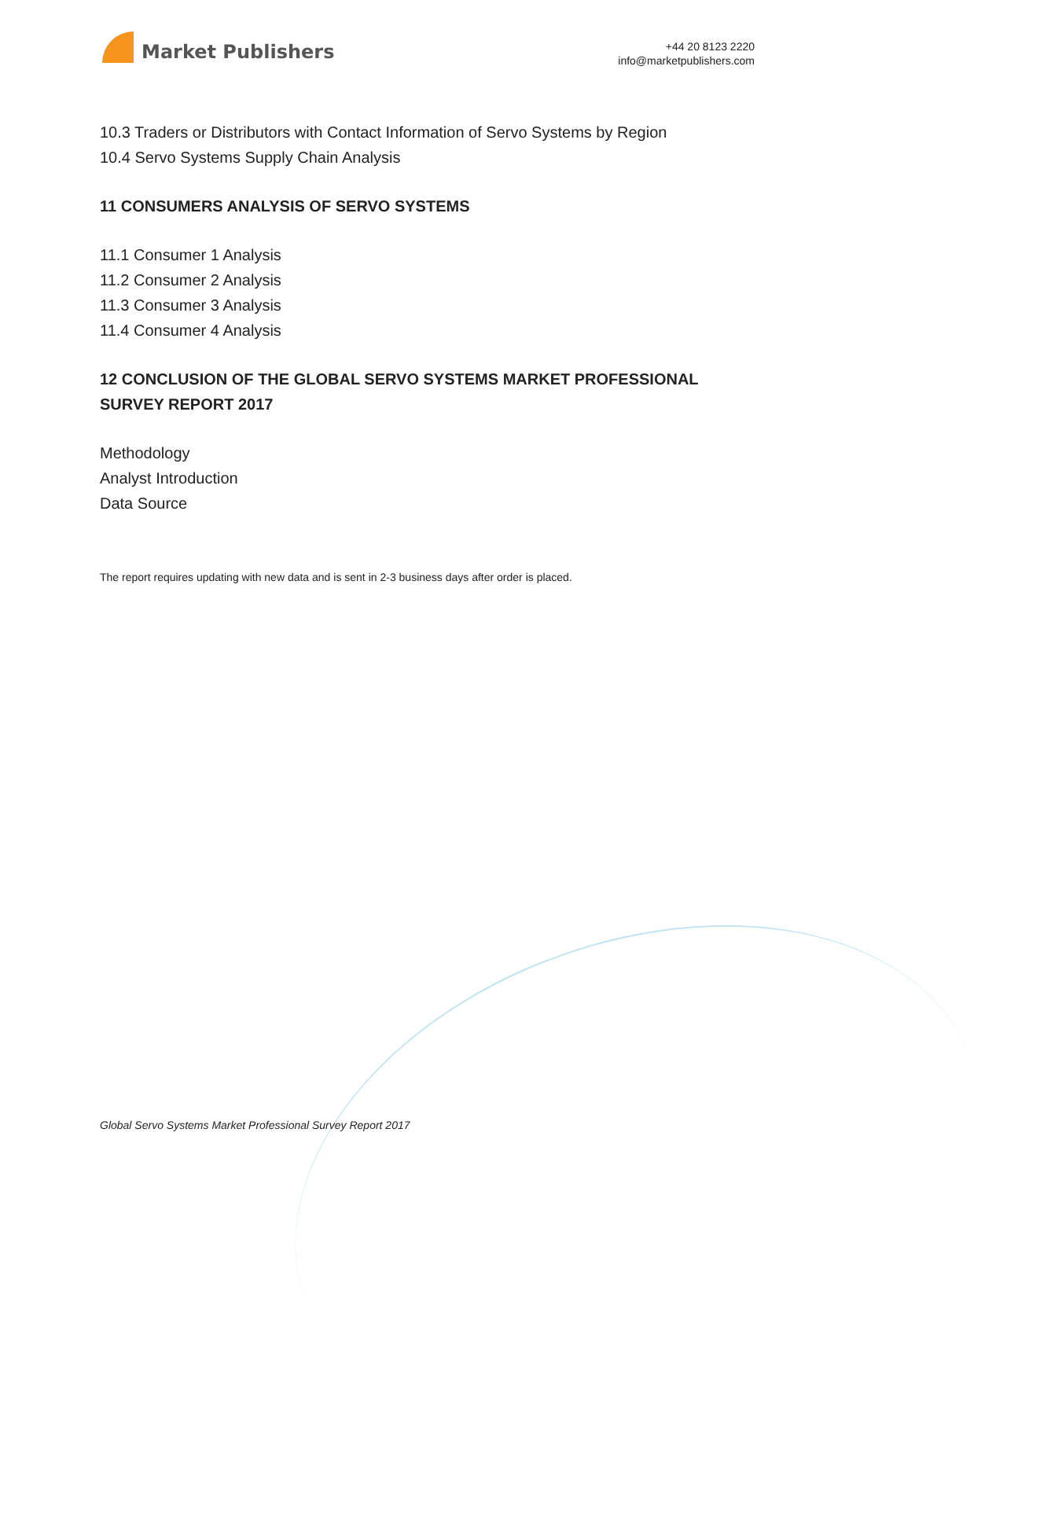Market Publishers
+44 20 8123 2220
info@marketpublishers.com
10.3 Traders or Distributors with Contact Information of Servo Systems by Region
10.4 Servo Systems Supply Chain Analysis
11 CONSUMERS ANALYSIS OF SERVO SYSTEMS
11.1 Consumer 1 Analysis
11.2 Consumer 2 Analysis
11.3 Consumer 3 Analysis
11.4 Consumer 4 Analysis
12 CONCLUSION OF THE GLOBAL SERVO SYSTEMS MARKET PROFESSIONAL SURVEY REPORT 2017
Methodology
Analyst Introduction
Data Source
The report requires updating with new data and is sent in 2-3 business days after order is placed.
Global Servo Systems Market Professional Survey Report 2017